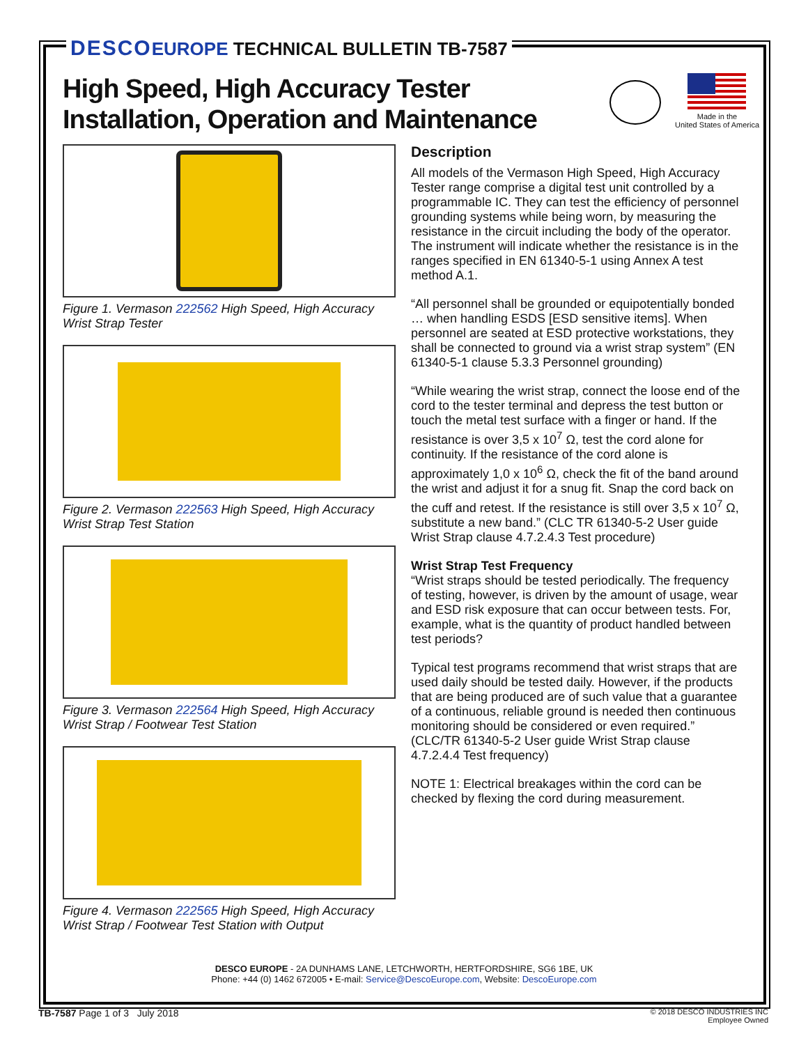DESCO EUROPE TECHNICAL BULLETIN TB-7587
High Speed, High Accuracy Tester
Installation, Operation and Maintenance
Made in the
United States of America
Figure 1. Vermason 222562 High Speed, High Accuracy Wrist Strap Tester
Figure 2. Vermason 222563 High Speed, High Accuracy Wrist Strap Test Station
Figure 3. Vermason 222564 High Speed, High Accuracy Wrist Strap / Footwear Test Station
Figure 4. Vermason 222565 High Speed, High Accuracy Wrist Strap / Footwear Test Station with Output
Description
All models of the Vermason High Speed, High Accuracy Tester range comprise a digital test unit controlled by a programmable IC. They can test the efficiency of personnel grounding systems while being worn, by measuring the resistance in the circuit including the body of the operator. The instrument will indicate whether the resistance is in the ranges specified in EN 61340-5-1 using Annex A test method A.1.
“All personnel shall be grounded or equipotentially bonded … when handling ESDS [ESD sensitive items]. When personnel are seated at ESD protective workstations, they shall be connected to ground via a wrist strap system” (EN 61340-5-1 clause 5.3.3 Personnel grounding)
“While wearing the wrist strap, connect the loose end of the cord to the tester terminal and depress the test button or touch the metal test surface with a finger or hand. If the resistance is over 3,5 x 10<sup>7</sup> Ω, test the cord alone for continuity. If the resistance of the cord alone is approximately 1,0 x 10<sup>6</sup> Ω, check the fit of the band around the wrist and adjust it for a snug fit. Snap the cord back on the cuff and retest. If the resistance is still over 3,5 x 10<sup>7</sup> Ω, substitute a new band.” (CLC TR 61340-5-2 User guide Wrist Strap clause 4.7.2.4.3 Test procedure)
Wrist Strap Test Frequency
“Wrist straps should be tested periodically. The frequency of testing, however, is driven by the amount of usage, wear and ESD risk exposure that can occur between tests. For, example, what is the quantity of product handled between test periods?
Typical test programs recommend that wrist straps that are used daily should be tested daily. However, if the products that are being produced are of such value that a guarantee of a continuous, reliable ground is needed then continuous monitoring should be considered or even required.” (CLC/TR 61340-5-2 User guide Wrist Strap clause 4.7.2.4.4 Test frequency)
NOTE 1: Electrical breakages within the cord can be checked by flexing the cord during measurement.
DESCO EUROPE - 2A DUNHAMS LANE, LETCHWORTH, HERTFORDSHIRE, SG6 1BE, UK
Phone: +44 (0) 1462 672005 • E-mail: Service@DescoEurope.com, Website: DescoEurope.com
TB-7587 Page 1 of 3 July 2018
© 2018 DESCO INDUSTRIES INC
Employee Owned